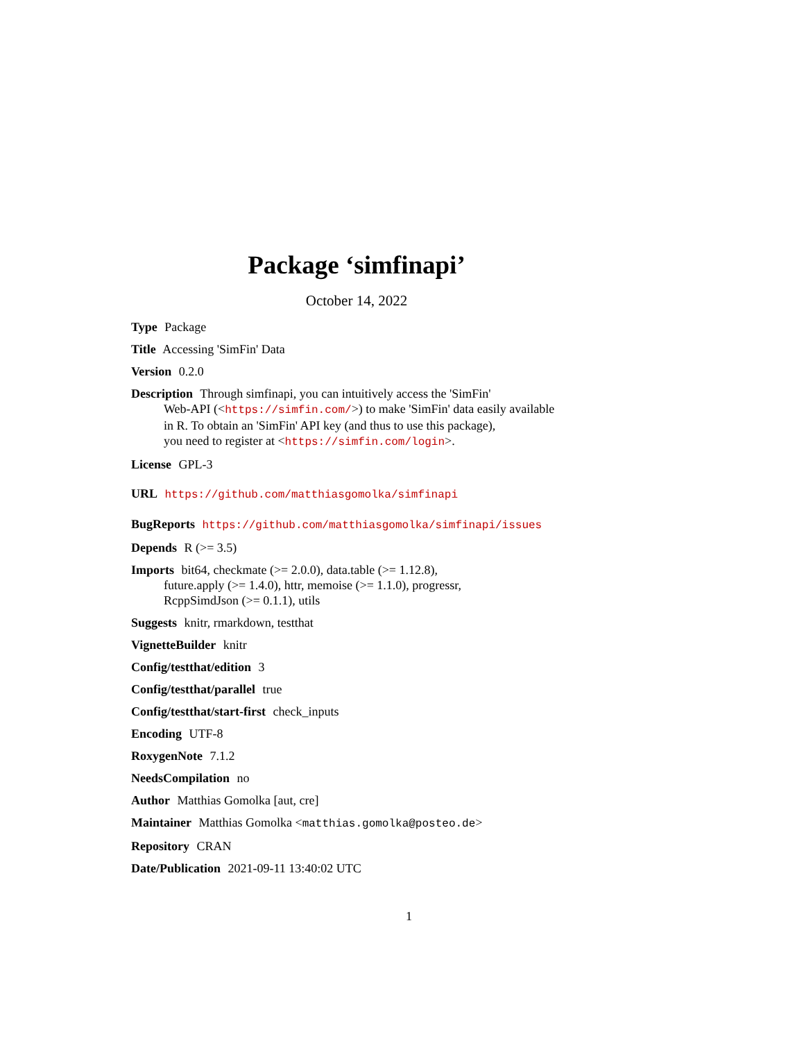Package ‘simfinapi’
October 14, 2022
Type Package
Title Accessing 'SimFin' Data
Version 0.2.0
Description Through simfinapi, you can intuitively access the 'SimFin'
Web-API (<https://simfin.com/>) to make 'SimFin' data easily available
in R. To obtain an 'SimFin' API key (and thus to use this package),
you need to register at <https://simfin.com/login>.
License GPL-3
URL https://github.com/matthiasgomolka/simfinapi
BugReports https://github.com/matthiasgomolka/simfinapi/issues
Depends R (>= 3.5)
Imports bit64, checkmate (>= 2.0.0), data.table (>= 1.12.8),
future.apply (>= 1.4.0), httr, memoise (>= 1.1.0), progressr,
RcppSimdJson (>= 0.1.1), utils
Suggests knitr, rmarkdown, testthat
VignetteBuilder knitr
Config/testthat/edition 3
Config/testthat/parallel true
Config/testthat/start-first check_inputs
Encoding UTF-8
RoxygenNote 7.1.2
NeedsCompilation no
Author Matthias Gomolka [aut, cre]
Maintainer Matthias Gomolka <matthias.gomolka@posteo.de>
Repository CRAN
Date/Publication 2021-09-11 13:40:02 UTC
1